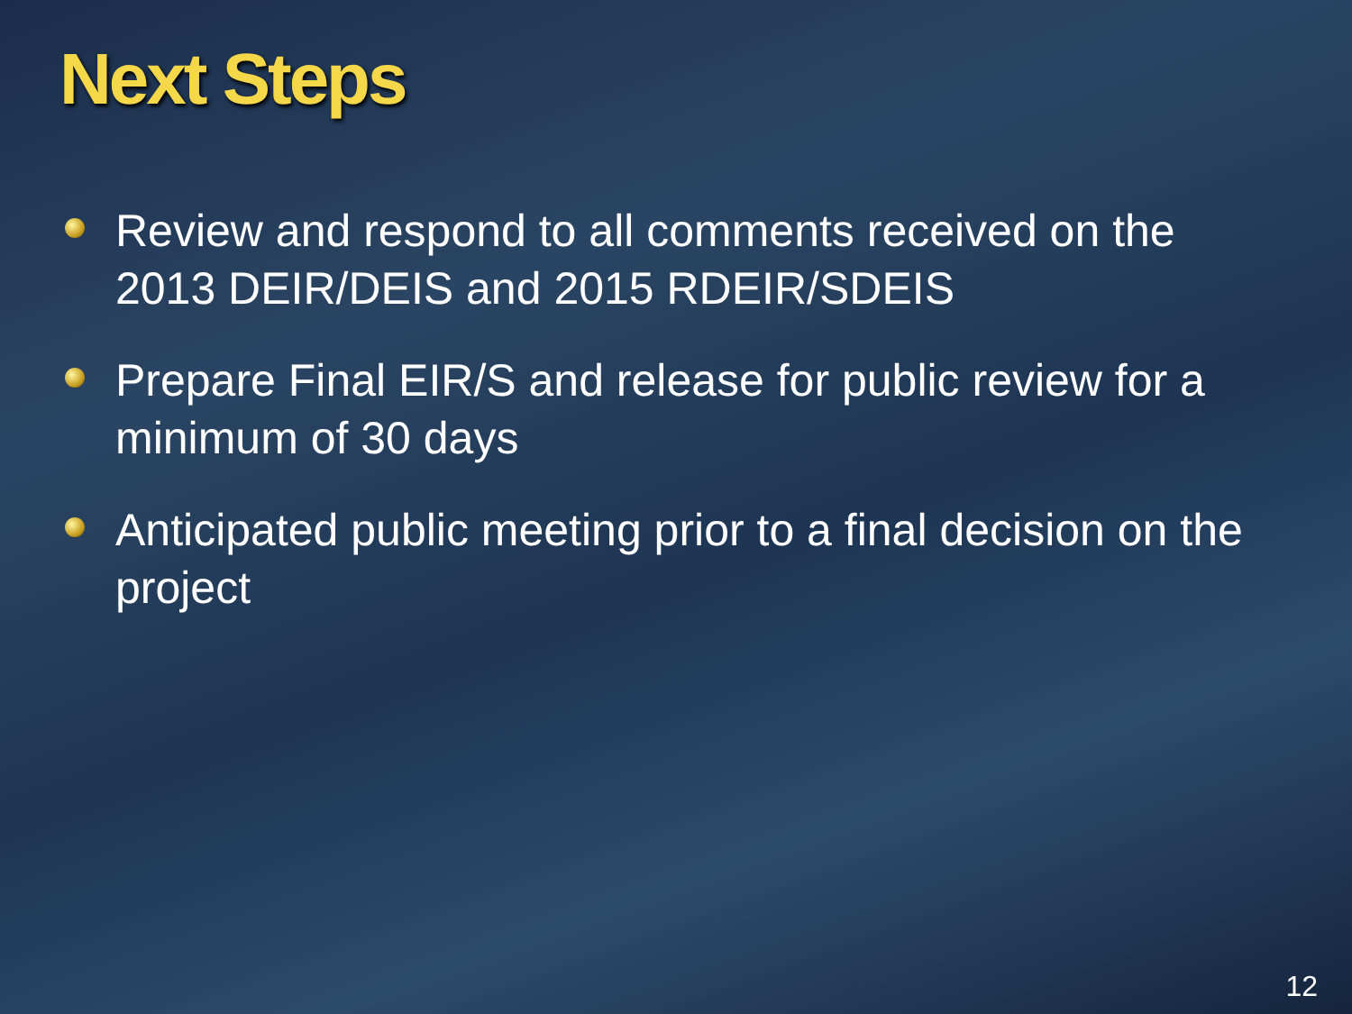Next Steps
Review and respond to all comments received on the 2013 DEIR/DEIS and 2015 RDEIR/SDEIS
Prepare Final EIR/S and release for public review for a minimum of 30 days
Anticipated public meeting prior to a final decision on the project
12